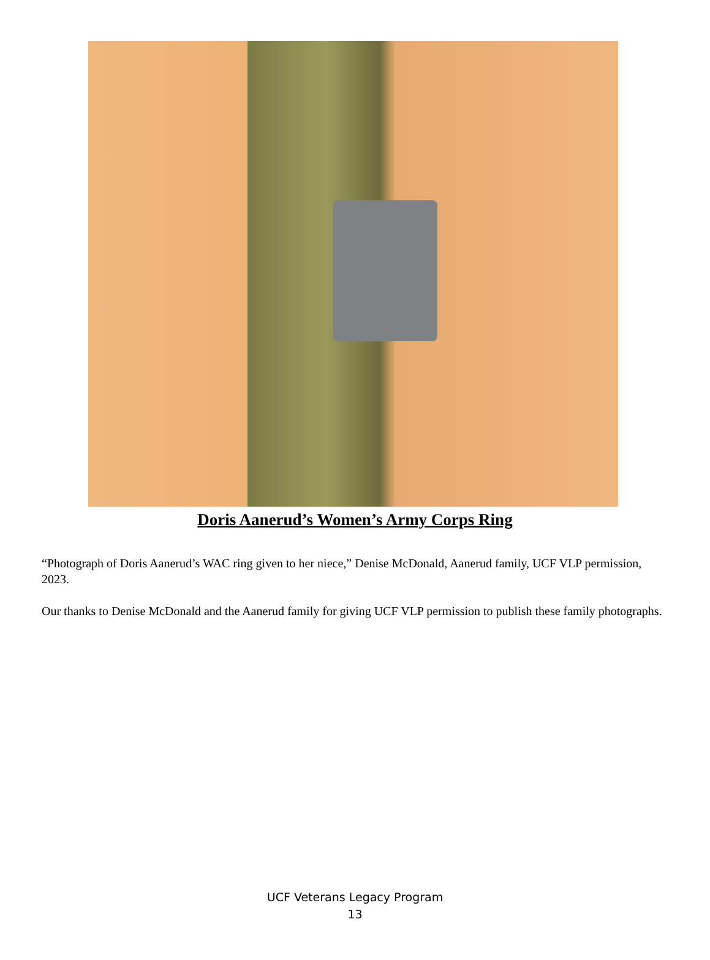Doris Aanerud’s Women’s Army Corps Ring
“Photograph of Doris Aanerud’s WAC ring given to her niece,” Denise McDonald, Aanerud family, UCF VLP permission, 2023.
Our thanks to Denise McDonald and the Aanerud family for giving UCF VLP permission to publish these family photographs.
UCF Veterans Legacy Program
13